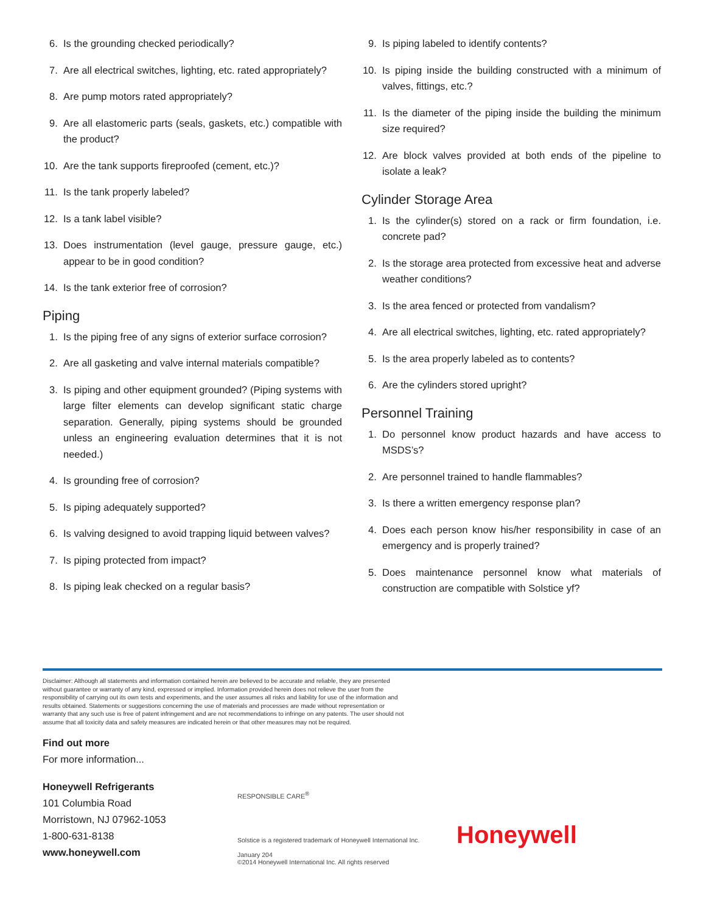6. Is the grounding checked periodically?
7. Are all electrical switches, lighting, etc. rated appropriately?
8. Are pump motors rated appropriately?
9. Are all elastomeric parts (seals, gaskets, etc.) compatible with the product?
10. Are the tank supports fireproofed (cement, etc.)?
11. Is the tank properly labeled?
12. Is a tank label visible?
13. Does instrumentation (level gauge, pressure gauge, etc.) appear to be in good condition?
14. Is the tank exterior free of corrosion?
Piping
1. Is the piping free of any signs of exterior surface corrosion?
2. Are all gasketing and valve internal materials compatible?
3. Is piping and other equipment grounded? (Piping systems with large filter elements can develop significant static charge separation. Generally, piping systems should be grounded unless an engineering evaluation determines that it is not needed.)
4. Is grounding free of corrosion?
5. Is piping adequately supported?
6. Is valving designed to avoid trapping liquid between valves?
7. Is piping protected from impact?
8. Is piping leak checked on a regular basis?
9. Is piping labeled to identify contents?
10. Is piping inside the building constructed with a minimum of valves, fittings, etc.?
11. Is the diameter of the piping inside the building the minimum size required?
12. Are block valves provided at both ends of the pipeline to isolate a leak?
Cylinder Storage Area
1. Is the cylinder(s) stored on a rack or firm foundation, i.e. concrete pad?
2. Is the storage area protected from excessive heat and adverse weather conditions?
3. Is the area fenced or protected from vandalism?
4. Are all electrical switches, lighting, etc. rated appropriately?
5. Is the area properly labeled as to contents?
6. Are the cylinders stored upright?
Personnel Training
1. Do personnel know product hazards and have access to MSDS’s?
2. Are personnel trained to handle flammables?
3. Is there a written emergency response plan?
4. Does each person know his/her responsibility in case of an emergency and is properly trained?
5. Does maintenance personnel know what materials of construction are compatible with Solstice yf?
Disclaimer: Although all statements and information contained herein are believed to be accurate and reliable, they are presented without guarantee or warranty of any kind, expressed or implied. Information provided herein does not relieve the user from the responsibility of carrying out its own tests and experiments, and the user assumes all risks and liability for use of the information and results obtained. Statements or suggestions concerning the use of materials and processes are made without representation or warranty that any such use is free of patent infringement and are not recommendations to infringe on any patents. The user should not assume that all toxicity data and safety measures are indicated herein or that other measures may not be required.
Find out more
For more information...
Honeywell Refrigerants
101 Columbia Road
Morristown, NJ 07962-1053
1-800-631-8138
www.honeywell.com
RESPONSIBLE CARE<sup>®</sup>
Solstice is a registered trademark of Honeywell International Inc.
January 204
©2014 Honeywell International Inc. All rights reserved
Honeywell